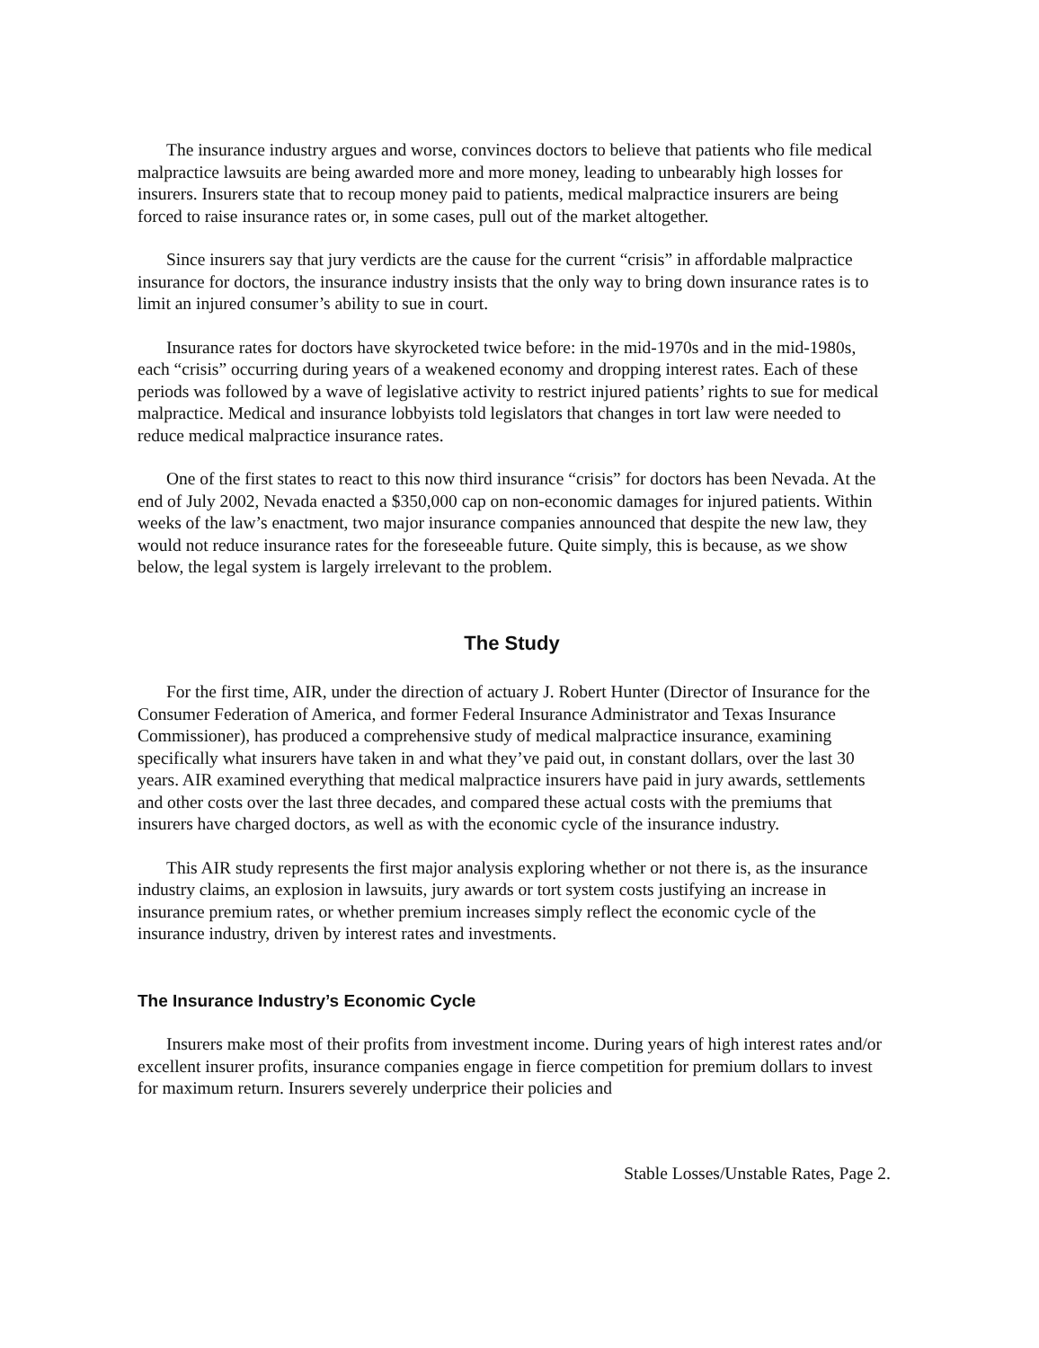The insurance industry argues and worse, convinces doctors to believe that patients who file medical malpractice lawsuits are being awarded more and more money, leading to unbearably high losses for insurers. Insurers state that to recoup money paid to patients, medical malpractice insurers are being forced to raise insurance rates or, in some cases, pull out of the market altogether.
Since insurers say that jury verdicts are the cause for the current “crisis” in affordable malpractice insurance for doctors, the insurance industry insists that the only way to bring down insurance rates is to limit an injured consumer’s ability to sue in court.
Insurance rates for doctors have skyrocketed twice before: in the mid-1970s and in the mid-1980s, each “crisis” occurring during years of a weakened economy and dropping interest rates. Each of these periods was followed by a wave of legislative activity to restrict injured patients’ rights to sue for medical malpractice. Medical and insurance lobbyists told legislators that changes in tort law were needed to reduce medical malpractice insurance rates.
One of the first states to react to this now third insurance “crisis” for doctors has been Nevada. At the end of July 2002, Nevada enacted a $350,000 cap on non-economic damages for injured patients. Within weeks of the law’s enactment, two major insurance companies announced that despite the new law, they would not reduce insurance rates for the foreseeable future. Quite simply, this is because, as we show below, the legal system is largely irrelevant to the problem.
The Study
For the first time, AIR, under the direction of actuary J. Robert Hunter (Director of Insurance for the Consumer Federation of America, and former Federal Insurance Administrator and Texas Insurance Commissioner), has produced a comprehensive study of medical malpractice insurance, examining specifically what insurers have taken in and what they’ve paid out, in constant dollars, over the last 30 years. AIR examined everything that medical malpractice insurers have paid in jury awards, settlements and other costs over the last three decades, and compared these actual costs with the premiums that insurers have charged doctors, as well as with the economic cycle of the insurance industry.
This AIR study represents the first major analysis exploring whether or not there is, as the insurance industry claims, an explosion in lawsuits, jury awards or tort system costs justifying an increase in insurance premium rates, or whether premium increases simply reflect the economic cycle of the insurance industry, driven by interest rates and investments.
The Insurance Industry’s Economic Cycle
Insurers make most of their profits from investment income. During years of high interest rates and/or excellent insurer profits, insurance companies engage in fierce competition for premium dollars to invest for maximum return. Insurers severely underprice their policies and
Stable Losses/Unstable Rates, Page 2.